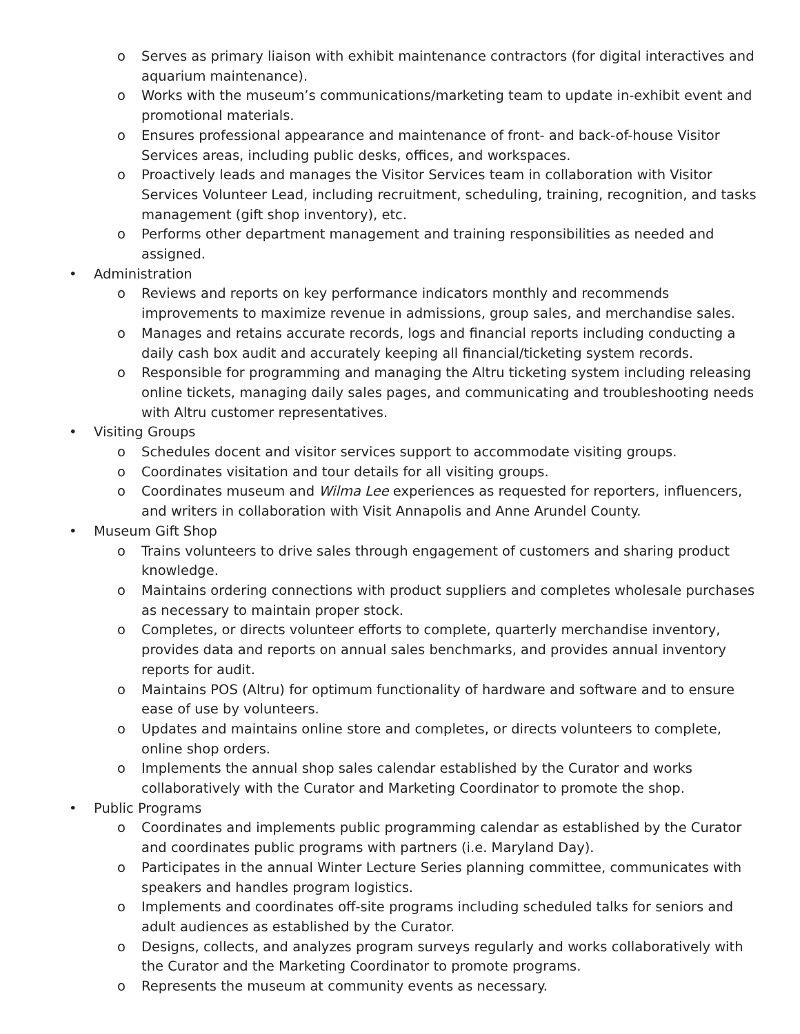o Serves as primary liaison with exhibit maintenance contractors (for digital interactives and aquarium maintenance).
o Works with the museum’s communications/marketing team to update in-exhibit event and promotional materials.
o Ensures professional appearance and maintenance of front- and back-of-house Visitor Services areas, including public desks, offices, and workspaces.
o Proactively leads and manages the Visitor Services team in collaboration with Visitor Services Volunteer Lead, including recruitment, scheduling, training, recognition, and tasks management (gift shop inventory), etc.
o Performs other department management and training responsibilities as needed and assigned.
• Administration
o Reviews and reports on key performance indicators monthly and recommends improvements to maximize revenue in admissions, group sales, and merchandise sales.
o Manages and retains accurate records, logs and financial reports including conducting a daily cash box audit and accurately keeping all financial/ticketing system records.
o Responsible for programming and managing the Altru ticketing system including releasing online tickets, managing daily sales pages, and communicating and troubleshooting needs with Altru customer representatives.
• Visiting Groups
o Schedules docent and visitor services support to accommodate visiting groups.
o Coordinates visitation and tour details for all visiting groups.
o Coordinates museum and Wilma Lee experiences as requested for reporters, influencers, and writers in collaboration with Visit Annapolis and Anne Arundel County.
• Museum Gift Shop
o Trains volunteers to drive sales through engagement of customers and sharing product knowledge.
o Maintains ordering connections with product suppliers and completes wholesale purchases as necessary to maintain proper stock.
o Completes, or directs volunteer efforts to complete, quarterly merchandise inventory, provides data and reports on annual sales benchmarks, and provides annual inventory reports for audit.
o Maintains POS (Altru) for optimum functionality of hardware and software and to ensure ease of use by volunteers.
o Updates and maintains online store and completes, or directs volunteers to complete, online shop orders.
o Implements the annual shop sales calendar established by the Curator and works collaboratively with the Curator and Marketing Coordinator to promote the shop.
• Public Programs
o Coordinates and implements public programming calendar as established by the Curator and coordinates public programs with partners (i.e. Maryland Day).
o Participates in the annual Winter Lecture Series planning committee, communicates with speakers and handles program logistics.
o Implements and coordinates off-site programs including scheduled talks for seniors and adult audiences as established by the Curator.
o Designs, collects, and analyzes program surveys regularly and works collaboratively with the Curator and the Marketing Coordinator to promote programs.
o Represents the museum at community events as necessary.